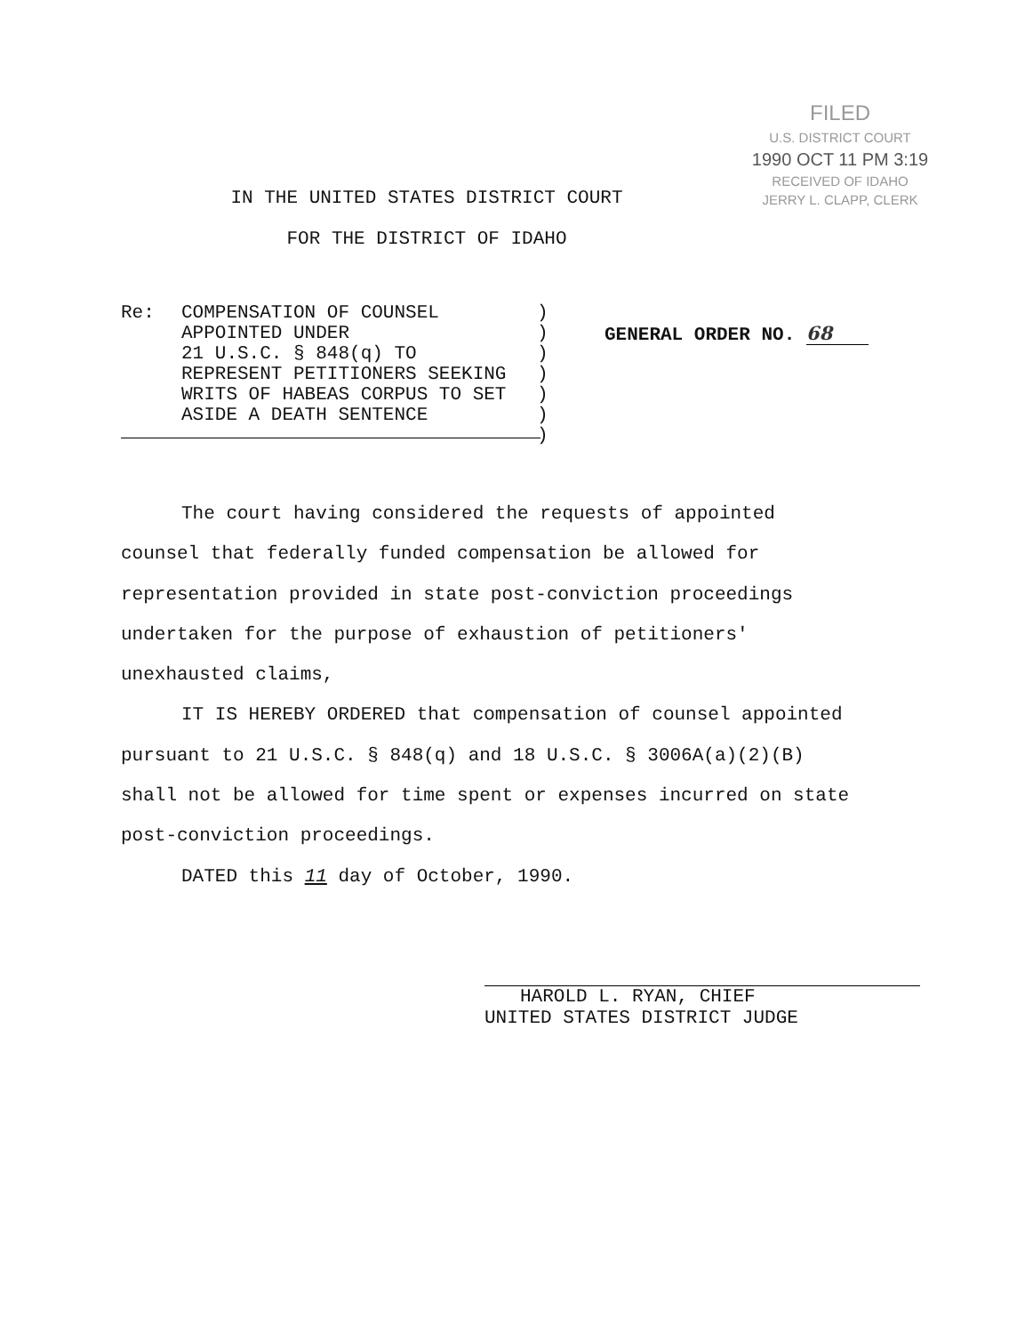FILED
U.S. DISTRICT COURT
1990 OCT 11 PM 3:19
RECEIVED OF IDAHO
JERRY L. CLAPP, CLERK
IN THE UNITED STATES DISTRICT COURT
FOR THE DISTRICT OF IDAHO
Re: COMPENSATION OF COUNSEL
APPOINTED UNDER
21 U.S.C. § 848(q) TO
REPRESENT PETITIONERS SEEKING
WRITS OF HABEAS CORPUS TO SET
ASIDE A DEATH SENTENCE
)
)
)
)
)
)
)
GENERAL ORDER NO. 68
The court having considered the requests of appointed
counsel that federally funded compensation be allowed for
representation provided in state post-conviction proceedings
undertaken for the purpose of exhaustion of petitioners'
unexhausted claims,
IT IS HEREBY ORDERED that compensation of counsel appointed
pursuant to 21 U.S.C. § 848(q) and 18 U.S.C. § 3006A(a)(2)(B)
shall not be allowed for time spent or expenses incurred on state
post-conviction proceedings.
DATED this 11 day of October, 1990.
HAROLD L. RYAN, CHIEF
UNITED STATES DISTRICT JUDGE